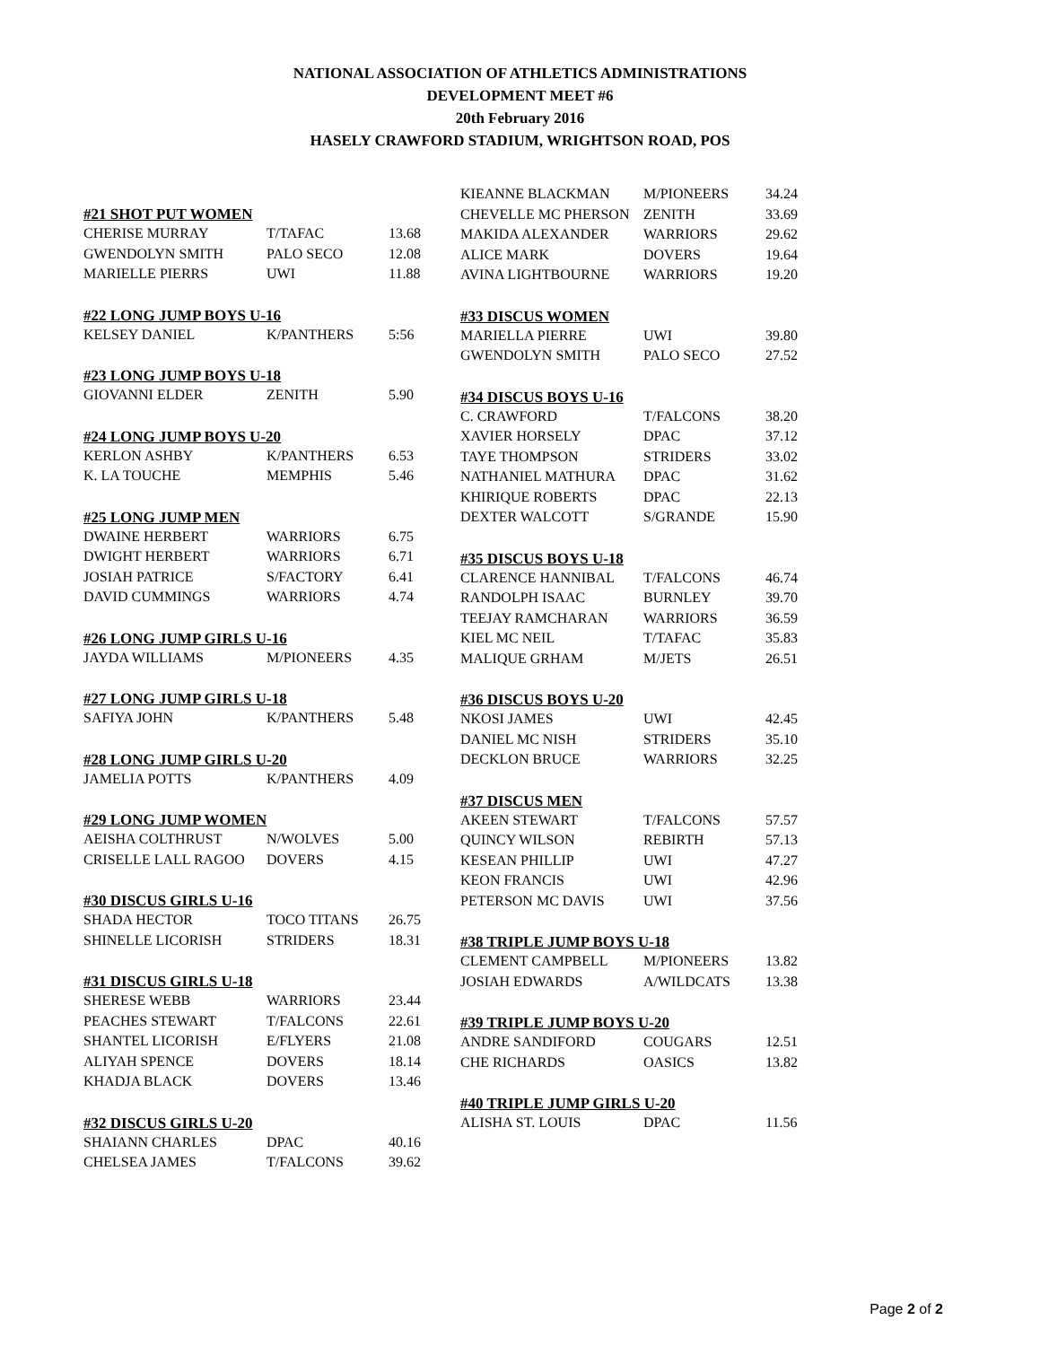NATIONAL ASSOCIATION OF ATHLETICS ADMINISTRATIONS
DEVELOPMENT MEET #6
20th February 2016
HASELY CRAWFORD STADIUM, WRIGHTSON ROAD, POS
#21 SHOT PUT WOMEN
| CHERISE MURRAY | T/TAFAC | 13.68 |
| GWENDOLYN SMITH | PALO SECO | 12.08 |
| MARIELLE PIERRS | UWI | 11.88 |
#22 LONG JUMP BOYS U-16
| KELSEY DANIEL | K/PANTHERS | 5:56 |
#23 LONG JUMP BOYS U-18
| GIOVANNI ELDER | ZENITH | 5.90 |
#24 LONG JUMP BOYS U-20
| KERLON ASHBY | K/PANTHERS | 6.53 |
| K. LA TOUCHE | MEMPHIS | 5.46 |
#25 LONG JUMP MEN
| DWAINE HERBERT | WARRIORS | 6.75 |
| DWIGHT HERBERT | WARRIORS | 6.71 |
| JOSIAH PATRICE | S/FACTORY | 6.41 |
| DAVID CUMMINGS | WARRIORS | 4.74 |
#26 LONG JUMP GIRLS U-16
| JAYDA WILLIAMS | M/PIONEERS | 4.35 |
#27 LONG JUMP GIRLS U-18
| SAFIYA JOHN | K/PANTHERS | 5.48 |
#28 LONG JUMP GIRLS U-20
| JAMELIA POTTS | K/PANTHERS | 4.09 |
#29 LONG JUMP WOMEN
| AEISHA COLTHRUST | N/WOLVES | 5.00 |
| CRISELLE LALL RAGOO | DOVERS | 4.15 |
#30 DISCUS GIRLS U-16
| SHADA HECTOR | TOCO TITANS | 26.75 |
| SHINELLE LICORISH | STRIDERS | 18.31 |
#31 DISCUS GIRLS U-18
| SHERESE WEBB | WARRIORS | 23.44 |
| PEACHES STEWART | T/FALCONS | 22.61 |
| SHANTEL LICORISH | E/FLYERS | 21.08 |
| ALIYAH SPENCE | DOVERS | 18.14 |
| KHADJA BLACK | DOVERS | 13.46 |
#32 DISCUS GIRLS U-20
| SHAIANN CHARLES | DPAC | 40.16 |
| CHELSEA JAMES | T/FALCONS | 39.62 |
| KIEANNE BLACKMAN | M/PIONEERS | 34.24 |
| CHEVELLE MC PHERSON | ZENITH | 33.69 |
| MAKIDA ALEXANDER | WARRIORS | 29.62 |
| ALICE MARK | DOVERS | 19.64 |
| AVINA LIGHTBOURNE | WARRIORS | 19.20 |
#33 DISCUS WOMEN
| MARIELLA PIERRE | UWI | 39.80 |
| GWENDOLYN SMITH | PALO SECO | 27.52 |
#34 DISCUS BOYS U-16
| C. CRAWFORD | T/FALCONS | 38.20 |
| XAVIER HORSELY | DPAC | 37.12 |
| TAYE THOMPSON | STRIDERS | 33.02 |
| NATHANIEL MATHURA | DPAC | 31.62 |
| KHIRIQUE ROBERTS | DPAC | 22.13 |
| DEXTER WALCOTT | S/GRANDE | 15.90 |
#35 DISCUS BOYS U-18
| CLARENCE HANNIBAL | T/FALCONS | 46.74 |
| RANDOLPH ISAAC | BURNLEY | 39.70 |
| TEEJAY RAMCHARAN | WARRIORS | 36.59 |
| KIEL MC NEIL | T/TAFAC | 35.83 |
| MALIQUE GRHAM | M/JETS | 26.51 |
#36 DISCUS BOYS U-20
| NKOSI JAMES | UWI | 42.45 |
| DANIEL MC NISH | STRIDERS | 35.10 |
| DECKLON BRUCE | WARRIORS | 32.25 |
#37 DISCUS MEN
| AKEEN STEWART | T/FALCONS | 57.57 |
| QUINCY WILSON | REBIRTH | 57.13 |
| KESEAN PHILLIP | UWI | 47.27 |
| KEON FRANCIS | UWI | 42.96 |
| PETERSON MC DAVIS | UWI | 37.56 |
#38 TRIPLE JUMP BOYS U-18
| CLEMENT CAMPBELL | M/PIONEERS | 13.82 |
| JOSIAH EDWARDS | A/WILDCATS | 13.38 |
#39 TRIPLE JUMP BOYS U-20
| ANDRE SANDIFORD | COUGARS | 12.51 |
| CHE RICHARDS | OASICS | 13.82 |
#40 TRIPLE JUMP GIRLS U-20
| ALISHA ST. LOUIS | DPAC | 11.56 |
Page 2 of 2